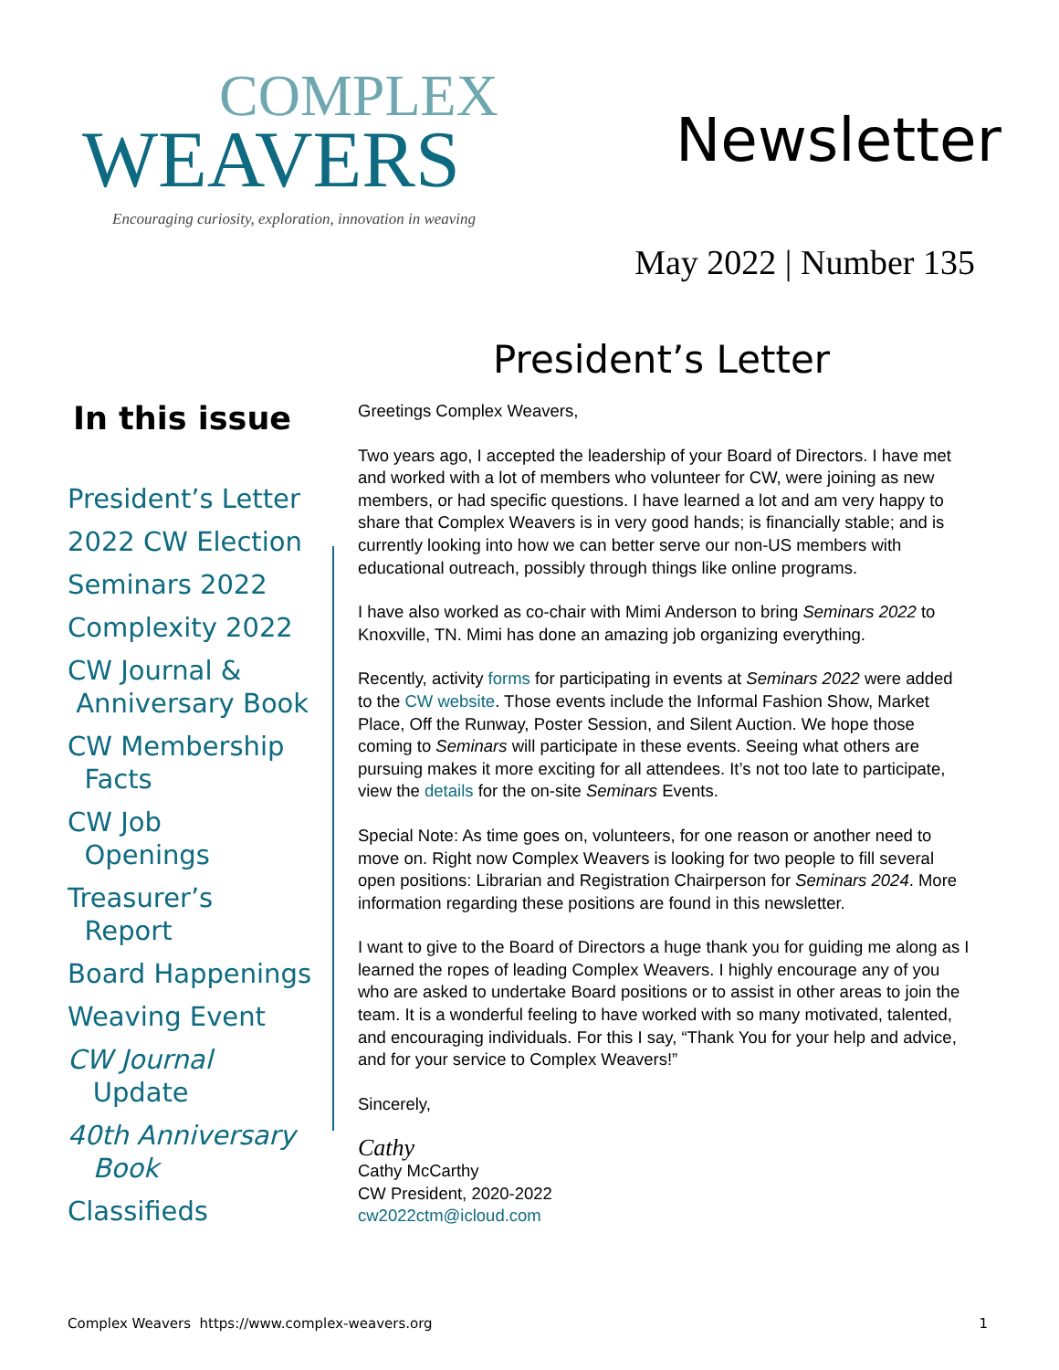COMPLEX
WEAVERS
Encouraging curiosity, exploration, innovation in weaving
Newsletter
May 2022 | Number 135
President’s Letter
In this issue
President’s Letter
2022 CW Election
Seminars 2022
Complexity 2022
CW Journal &
Anniversary Book
CW Membership
Facts
CW Job
Openings
Treasurer’s
Report
Board Happenings
Weaving Event
CW Journal
Update
40th Anniversary
Book
Classifieds
Greetings Complex Weavers,
Two years ago, I accepted the leadership of your Board of Directors. I have met and worked with a lot of members who volunteer for CW, were joining as new members, or had specific questions. I have learned a lot and am very happy to share that Complex Weavers is in very good hands; is financially stable; and is currently looking into how we can better serve our non-US members with educational outreach, possibly through things like online programs.
I have also worked as co-chair with Mimi Anderson to bring Seminars 2022 to Knoxville, TN. Mimi has done an amazing job organizing everything.
Recently, activity forms for participating in events at Seminars 2022 were added to the CW website. Those events include the Informal Fashion Show, Market Place, Off the Runway, Poster Session, and Silent Auction. We hope those coming to Seminars will participate in these events. Seeing what others are pursuing makes it more exciting for all attendees. It’s not too late to participate, view the details for the on-site Seminars Events.
Special Note: As time goes on, volunteers, for one reason or another need to move on. Right now Complex Weavers is looking for two people to fill several open positions: Librarian and Registration Chairperson for Seminars 2024. More information regarding these positions are found in this newsletter.
I want to give to the Board of Directors a huge thank you for guiding me along as I learned the ropes of leading Complex Weavers. I highly encourage any of you who are asked to undertake Board positions or to assist in other areas to join the team. It is a wonderful feeling to have worked with so many motivated, talented, and encouraging individuals. For this I say, “Thank You for your help and advice, and for your service to Complex Weavers!”
Sincerely,
Cathy
Cathy McCarthy
CW President, 2020-2022
cw2022ctm@icloud.com
Complex Weavers https://www.complex-weavers.org 1